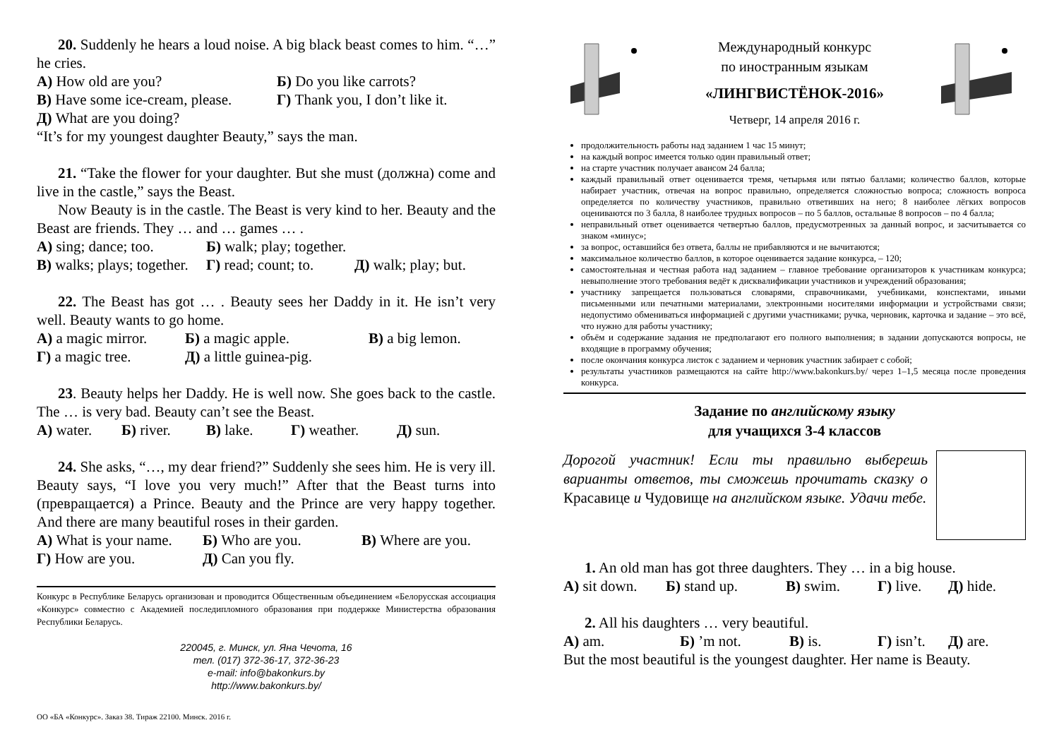20. Suddenly he hears a loud noise. A big black beast comes to him. “…” he cries.
А) How old are you? Б) Do you like carrots?
В) Have some ice-cream, please. Г) Thank you, I don’t like it.
Д) What are you doing?
“It’s for my youngest daughter Beauty,” says the man.
21. “Take the flower for your daughter. But she must (должна) come and live in the castle,” says the Beast.
Now Beauty is in the castle. The Beast is very kind to her. Beauty and the Beast are friends. They … and … games … .
А) sing; dance; too. Б) walk; play; together.
В) walks; plays; together. Г) read; count; to. Д) walk; play; but.
22. The Beast has got … . Beauty sees her Daddy in it. He isn’t very well. Beauty wants to go home.
А) a magic mirror. Б) a magic apple. В) a big lemon.
Г) a magic tree. Д) a little guinea-pig.
23. Beauty helps her Daddy. He is well now. She goes back to the castle. The … is very bad. Beauty can’t see the Beast.
А) water. Б) river. В) lake. Г) weather. Д) sun.
24. She asks, “…, my dear friend?” Suddenly she sees him. He is very ill. Beauty says, “I love you very much!” After that the Beast turns into (превращается) a Prince. Beauty and the Prince are very happy together. And there are many beautiful roses in their garden.
А) What is your name. Б) Who are you. В) Where are you.
Г) How are you. Д) Can you fly.
Конкурс в Республике Беларусь организован и проводится Общественным объединением «Белорусская ассоциация «Конкурс» совместно с Академией последипломного образования при поддержке Министерства образования Республики Беларусь.
220045, г. Минск, ул. Яна Чечота, 16
тел. (017) 372-36-17, 372-36-23
e-mail: info@bakonkurs.by
http://www.bakonkurs.by/
ОО «БА «Конкурс». Заказ 38. Тираж 22100. Минск. 2016 г.
Международный конкурс
по иностранным языкам
«ЛИНГВИСТЁНОК-2016»
Четверг, 14 апреля 2016 г.
продолжительность работы над заданием 1 час 15 минут;
на каждый вопрос имеется только один правильный ответ;
на старте участник получает авансом 24 балла;
каждый правильный ответ оценивается тремя, четырьмя или пятью баллами; количество баллов, которые набирает участник, отвечая на вопрос правильно, определяется сложностью вопроса; сложность вопроса определяется по количеству участников, правильно ответивших на него; 8 наиболее лёгких вопросов оцениваются по 3 балла, 8 наиболее трудных вопросов – по 5 баллов, остальные 8 вопросов – по 4 балла;
неправильный ответ оценивается четвертью баллов, предусмотренных за данный вопрос, и засчитывается со знаком «минус»;
за вопрос, оставшийся без ответа, баллы не прибавляются и не вычитаются;
максимальное количество баллов, в которое оценивается задание конкурса, – 120;
самостоятельная и честная работа над заданием – главное требование организаторов к участникам конкурса; невыполнение этого требования ведёт к дисквалификации участников и учреждений образования;
участнику запрещается пользоваться словарями, справочниками, учебниками, конспектами, иными письменными или печатными материалами, электронными носителями информации и устройствами связи; недопустимо обмениваться информацией с другими участниками; ручка, черновик, карточка и задание – это всё, что нужно для работы участнику;
объём и содержание задания не предполагают его полного выполнения; в задании допускаются вопросы, не входящие в программу обучения;
после окончания конкурса листок с заданием и черновик участник забирает с собой;
результаты участников размещаются на сайте http://www.bakonkurs.by/ через 1–1,5 месяца после проведения конкурса.
Задание по английскому языку
для учащихся 3-4 классов
Дорогой участник! Если ты правильно выберешь варианты ответов, ты сможешь прочитать сказку о Красавице и Чудовище на английском языке. Удачи тебе.
1. An old man has got three daughters. They … in a big house.
А) sit down. Б) stand up. В) swim. Г) live. Д) hide.
2. All his daughters … very beautiful.
А) am. Б) ’m not. В) is. Г) isn’t. Д) are.
But the most beautiful is the youngest daughter. Her name is Beauty.